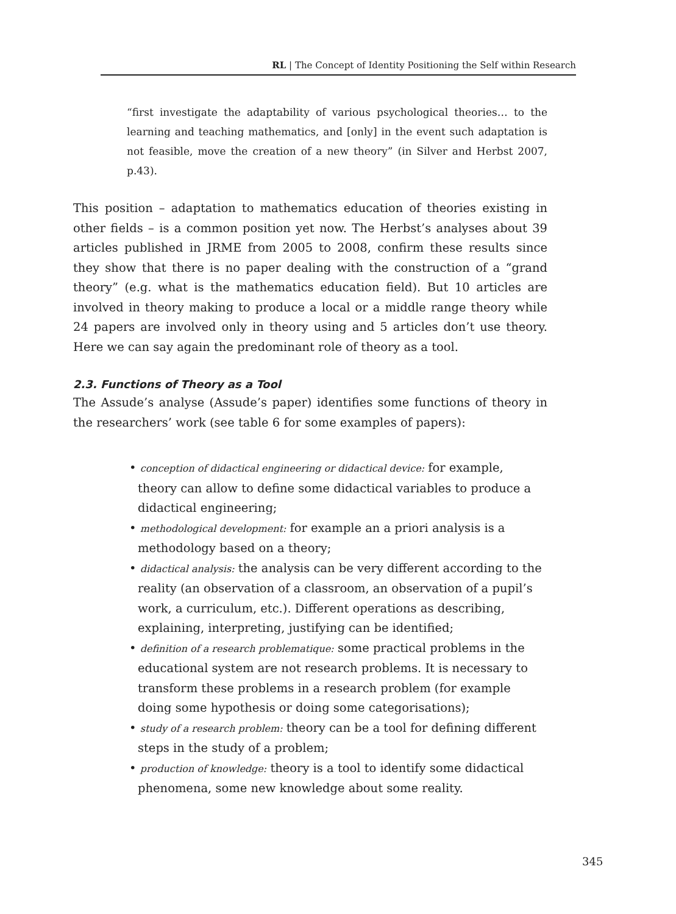RL | The Concept of Identity Positioning the Self within Research
“first investigate the adaptability of various psychological theories… to the learning and teaching mathematics, and [only] in the event such adaptation is not feasible, move the creation of a new theory” (in Silver and Herbst 2007, p.43).
This position – adaptation to mathematics education of theories existing in other fields – is a common position yet now. The Herbst’s analyses about 39 articles published in JRME from 2005 to 2008, confirm these results since they show that there is no paper dealing with the construction of a “grand theory” (e.g. what is the mathematics education field). But 10 articles are involved in theory making to produce a local or a middle range theory while 24 papers are involved only in theory using and 5 articles don’t use theory. Here we can say again the predominant role of theory as a tool.
2.3. Functions of Theory as a Tool
The Assude’s analyse (Assude’s paper) identifies some functions of theory in the researchers’ work (see table 6 for some examples of papers):
• conception of didactical engineering or didactical device: for example, theory can allow to define some didactical variables to produce a didactical engineering;
• methodological development: for example an a priori analysis is a methodology based on a theory;
• didactical analysis: the analysis can be very different according to the reality (an observation of a classroom, an observation of a pupil’s work, a curriculum, etc.). Different operations as describing, explaining, interpreting, justifying can be identified;
• definition of a research problematique: some practical problems in the educational system are not research problems. It is necessary to transform these problems in a research problem (for example doing some hypothesis or doing some categorisations);
• study of a research problem: theory can be a tool for defining different steps in the study of a problem;
• production of knowledge: theory is a tool to identify some didactical phenomena, some new knowledge about some reality.
345